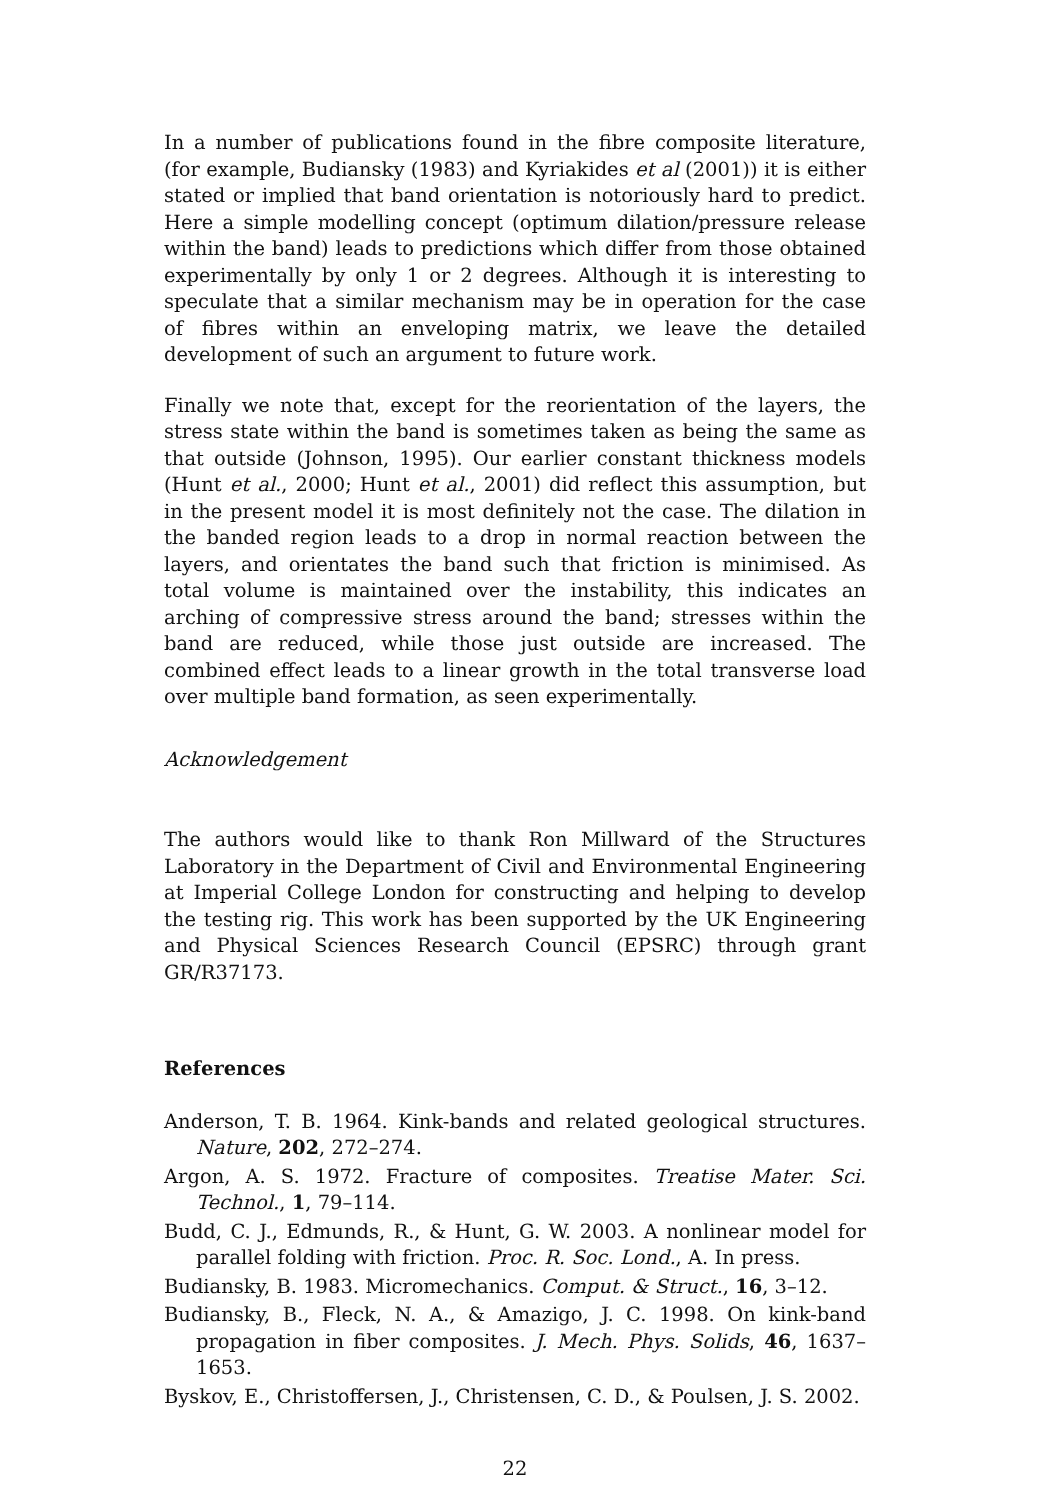In a number of publications found in the fibre composite literature, (for example, Budiansky (1983) and Kyriakides et al (2001)) it is either stated or implied that band orientation is notoriously hard to predict. Here a simple modelling concept (optimum dilation/pressure release within the band) leads to predictions which differ from those obtained experimentally by only 1 or 2 degrees. Although it is interesting to speculate that a similar mechanism may be in operation for the case of fibres within an enveloping matrix, we leave the detailed development of such an argument to future work.
Finally we note that, except for the reorientation of the layers, the stress state within the band is sometimes taken as being the same as that outside (Johnson, 1995). Our earlier constant thickness models (Hunt et al., 2000; Hunt et al., 2001) did reflect this assumption, but in the present model it is most definitely not the case. The dilation in the banded region leads to a drop in normal reaction between the layers, and orientates the band such that friction is minimised. As total volume is maintained over the instability, this indicates an arching of compressive stress around the band; stresses within the band are reduced, while those just outside are increased. The combined effect leads to a linear growth in the total transverse load over multiple band formation, as seen experimentally.
Acknowledgement
The authors would like to thank Ron Millward of the Structures Laboratory in the Department of Civil and Environmental Engineering at Imperial College London for constructing and helping to develop the testing rig. This work has been supported by the UK Engineering and Physical Sciences Research Council (EPSRC) through grant GR/R37173.
References
Anderson, T. B. 1964. Kink-bands and related geological structures. Nature, 202, 272–274.
Argon, A. S. 1972. Fracture of composites. Treatise Mater. Sci. Technol., 1, 79–114.
Budd, C. J., Edmunds, R., & Hunt, G. W. 2003. A nonlinear model for parallel folding with friction. Proc. R. Soc. Lond., A. In press.
Budiansky, B. 1983. Micromechanics. Comput. & Struct., 16, 3–12.
Budiansky, B., Fleck, N. A., & Amazigo, J. C. 1998. On kink-band propagation in fiber composites. J. Mech. Phys. Solids, 46, 1637–1653.
Byskov, E., Christoffersen, J., Christensen, C. D., & Poulsen, J. S. 2002.
22